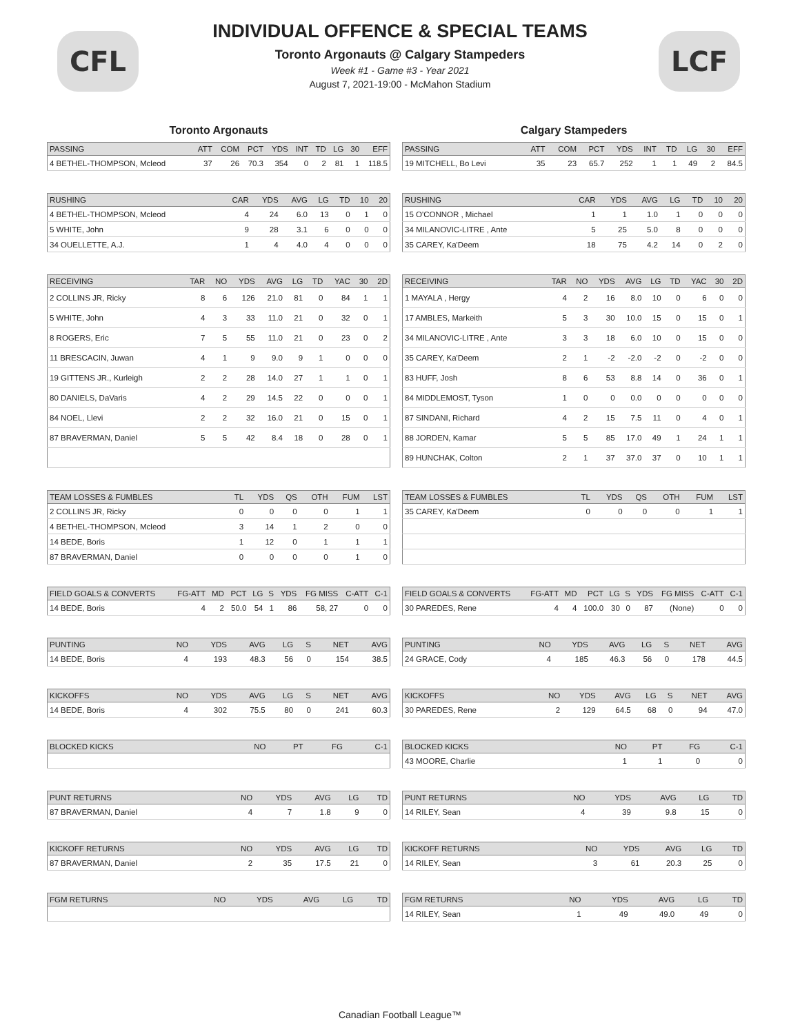CFL LCF
INDIVIDUAL OFFENCE & SPECIAL TEAMS
Toronto Argonauts @ Calgary Stampeders
Week #1 - Game #3 - Year 2021
August 7, 2021-19:00 - McMahon Stadium
Toronto Argonauts
| PASSING | ATT | COM | PCT | YDS | INT | TD | LG | 30 | EFF |
| --- | --- | --- | --- | --- | --- | --- | --- | --- | --- |
| 4 BETHEL-THOMPSON, Mcleod | 37 | 26 | 70.3 | 354 | 0 | 2 | 81 | 1 | 118.5 |
| RUSHING | CAR | YDS | AVG | LG | TD | 10 | 20 |
| --- | --- | --- | --- | --- | --- | --- | --- |
| 4 BETHEL-THOMPSON, Mcleod | 4 | 24 | 6.0 | 13 | 0 | 1 | 0 |
| 5 WHITE, John | 9 | 28 | 3.1 | 6 | 0 | 0 | 0 |
| 34 OUELLETTE, A.J. | 1 | 4 | 4.0 | 4 | 0 | 0 | 0 |
| RECEIVING | TAR | NO | YDS | AVG | LG | TD | YAC | 30 | 2D |
| --- | --- | --- | --- | --- | --- | --- | --- | --- | --- |
| 2 COLLINS JR, Ricky | 8 | 6 | 126 | 21.0 | 81 | 0 | 84 | 1 | 1 |
| 5 WHITE, John | 4 | 3 | 33 | 11.0 | 21 | 0 | 32 | 0 | 1 |
| 8 ROGERS, Eric | 7 | 5 | 55 | 11.0 | 21 | 0 | 23 | 0 | 2 |
| 11 BRESCACIN, Juwan | 4 | 1 | 9 | 9.0 | 9 | 1 | 0 | 0 | 0 |
| 19 GITTENS JR., Kurleigh | 2 | 2 | 28 | 14.0 | 27 | 1 | 1 | 0 | 1 |
| 80 DANIELS, DaVaris | 4 | 2 | 29 | 14.5 | 22 | 0 | 0 | 0 | 1 |
| 84 NOEL, Llevi | 2 | 2 | 32 | 16.0 | 21 | 0 | 15 | 0 | 1 |
| 87 BRAVERMAN, Daniel | 5 | 5 | 42 | 8.4 | 18 | 0 | 28 | 0 | 1 |
| TEAM LOSSES & FUMBLES | TL | YDS | QS | OTH | FUM | LST |
| --- | --- | --- | --- | --- | --- | --- |
| 2 COLLINS JR, Ricky | 0 | 0 | 0 | 0 | 1 | 1 |
| 4 BETHEL-THOMPSON, Mcleod | 3 | 14 | 1 | 2 | 0 | 0 |
| 14 BEDE, Boris | 1 | 12 | 0 | 1 | 1 | 1 |
| 87 BRAVERMAN, Daniel | 0 | 0 | 0 | 0 | 1 | 0 |
| FIELD GOALS & CONVERTS | FG-ATT | MD | PCT | LG | S | YDS | FG MISS | C-ATT | C-1 |
| --- | --- | --- | --- | --- | --- | --- | --- | --- | --- |
| 14 BEDE, Boris | 4 | 2 | 50.0 | 54 | 1 | 86 | 58, 27 | 0 | 0 |
| PUNTING | NO | YDS | AVG | LG | S | NET | AVG |
| --- | --- | --- | --- | --- | --- | --- | --- |
| 14 BEDE, Boris | 4 | 193 | 48.3 | 56 | 0 | 154 | 38.5 |
| KICKOFFS | NO | YDS | AVG | LG | S | NET | AVG |
| --- | --- | --- | --- | --- | --- | --- | --- |
| 14 BEDE, Boris | 4 | 302 | 75.5 | 80 | 0 | 241 | 60.3 |
| BLOCKED KICKS | NO | PT | FG | C-1 |
| --- | --- | --- | --- | --- |
| PUNT RETURNS | NO | YDS | AVG | LG | TD |
| --- | --- | --- | --- | --- | --- |
| 87 BRAVERMAN, Daniel | 4 | 7 | 1.8 | 9 | 0 |
| KICKOFF RETURNS | NO | YDS | AVG | LG | TD |
| --- | --- | --- | --- | --- | --- |
| 87 BRAVERMAN, Daniel | 2 | 35 | 17.5 | 21 | 0 |
| FGM RETURNS | NO | YDS | AVG | LG | TD |
| --- | --- | --- | --- | --- | --- |
Calgary Stampeders
| PASSING | ATT | COM | PCT | YDS | INT | TD | LG | 30 | EFF |
| --- | --- | --- | --- | --- | --- | --- | --- | --- | --- |
| 19 MITCHELL, Bo Levi | 35 | 23 | 65.7 | 252 | 1 | 1 | 49 | 2 | 84.5 |
| RUSHING | CAR | YDS | AVG | LG | TD | 10 | 20 |
| --- | --- | --- | --- | --- | --- | --- | --- |
| 15 O'CONNOR , Michael | 1 | 1 | 1.0 | 1 | 0 | 0 | 0 |
| 34 MILANOVIC-LITRE , Ante | 5 | 25 | 5.0 | 8 | 0 | 0 | 0 |
| 35 CAREY, Ka'Deem | 18 | 75 | 4.2 | 14 | 0 | 2 | 0 |
| RECEIVING | TAR | NO | YDS | AVG | LG | TD | YAC | 30 | 2D |
| --- | --- | --- | --- | --- | --- | --- | --- | --- | --- |
| 1 MAYALA , Hergy | 4 | 2 | 16 | 8.0 | 10 | 0 | 6 | 0 | 0 |
| 17 AMBLES, Markeith | 5 | 3 | 30 | 10.0 | 15 | 0 | 15 | 0 | 1 |
| 34 MILANOVIC-LITRE , Ante | 3 | 3 | 18 | 6.0 | 10 | 0 | 15 | 0 | 0 |
| 35 CAREY, Ka'Deem | 2 | 1 | -2 | -2.0 | -2 | 0 | -2 | 0 | 0 |
| 83 HUFF, Josh | 8 | 6 | 53 | 8.8 | 14 | 0 | 36 | 0 | 1 |
| 84 MIDDLEMOST, Tyson | 1 | 0 | 0 | 0.0 | 0 | 0 | 0 | 0 | 0 |
| 87 SINDANI, Richard | 4 | 2 | 15 | 7.5 | 11 | 0 | 4 | 0 | 1 |
| 88 JORDEN, Kamar | 5 | 5 | 85 | 17.0 | 49 | 1 | 24 | 1 | 1 |
| 89 HUNCHAK, Colton | 2 | 1 | 37 | 37.0 | 37 | 0 | 10 | 1 | 1 |
| TEAM LOSSES & FUMBLES | TL | YDS | QS | OTH | FUM | LST |
| --- | --- | --- | --- | --- | --- | --- |
| 35 CAREY, Ka'Deem | 0 | 0 | 0 | 0 | 1 | 1 |
| FIELD GOALS & CONVERTS | FG-ATT | MD | PCT | LG | S | YDS | FG MISS | C-ATT | C-1 |
| --- | --- | --- | --- | --- | --- | --- | --- | --- | --- |
| 30 PAREDES, Rene | 4 | 4 | 100.0 | 30 | 0 | 87 | (None) | 0 | 0 |
| PUNTING | NO | YDS | AVG | LG | S | NET | AVG |
| --- | --- | --- | --- | --- | --- | --- | --- |
| 24 GRACE, Cody | 4 | 185 | 46.3 | 56 | 0 | 178 | 44.5 |
| KICKOFFS | NO | YDS | AVG | LG | S | NET | AVG |
| --- | --- | --- | --- | --- | --- | --- | --- |
| 30 PAREDES, Rene | 2 | 129 | 64.5 | 68 | 0 | 94 | 47.0 |
| BLOCKED KICKS | NO | PT | FG | C-1 |
| --- | --- | --- | --- | --- |
| 43 MOORE, Charlie | 1 | 1 | 0 | 0 |
| PUNT RETURNS | NO | YDS | AVG | LG | TD |
| --- | --- | --- | --- | --- | --- |
| 14 RILEY, Sean | 4 | 39 | 9.8 | 15 | 0 |
| KICKOFF RETURNS | NO | YDS | AVG | LG | TD |
| --- | --- | --- | --- | --- | --- |
| 14 RILEY, Sean | 3 | 61 | 20.3 | 25 | 0 |
| FGM RETURNS | NO | YDS | AVG | LG | TD |
| --- | --- | --- | --- | --- | --- |
| 14 RILEY, Sean | 1 | 49 | 49.0 | 49 | 0 |
Canadian Football League™